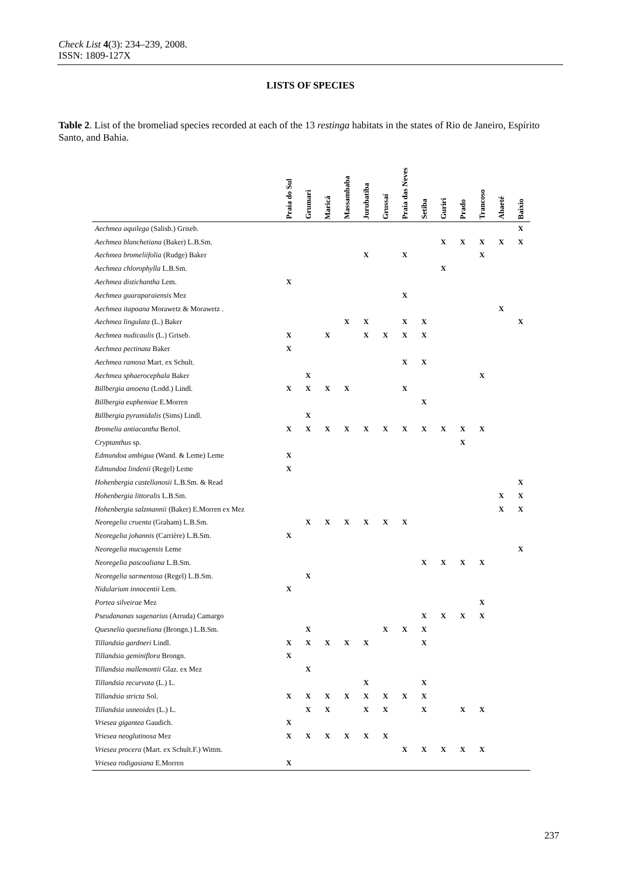Check List 4(3): 234–239, 2008.
ISSN: 1809-127X
LISTS OF SPECIES
Table 2. List of the bromeliad species recorded at each of the 13 restinga habitats in the states of Rio de Janeiro, Espírito Santo, and Bahia.
| | Praia do Sul | Grumari | Maricá | Massambaba | Jurubatiba | Grussaí | Praia das Neves | Setiba | Guriri | Prado | Trancoso | Abaeté | Baixio |
| --- | --- | --- | --- | --- | --- | --- | --- | --- | --- | --- | --- | --- | --- |
| Aechmea aquilega (Salisb.) Griseb. | | | | | | | | | | | | | X |
| Aechmea blanchetiana (Baker) L.B.Sm. | | | | | | | | | X | X | X | X | X |
| Aechmea bromeliifolia (Rudge) Baker | | | | | X | | X | | | | X | | |
| Aechmea chlorophylla L.B.Sm. | | | | | | | | | X | | | | |
| Aechmea distichantha Lem. | X | | | | | | | | | | | | |
| Aechmea guaraparaiensis Mez | | | | | | | X | | | | | | |
| Aechmea itapoana Morawetz & Morawetz . | | | | | | | | | | | | X | |
| Aechmea lingulata (L.) Baker | | | | X | X | | X | X | | | | | X |
| Aechmea nudicaulis (L.) Griseb. | X | | X | | X | X | X | X | | | | | |
| Aechmea pectinata Baker | X | | | | | | | | | | | | |
| Aechmea ramosa Mart. ex Schult. | | | | | | | X | X | | | | | |
| Aechmea sphaerocephala Baker | | X | | | | | | | | | X | | |
| Billbergia amoena (Lodd.) Lindl. | X | X | X | X | | | X | | | | | | |
| Billbergia euphemiae E.Morren | | | | | | | | X | | | | | |
| Billbergia pyramidalis (Sims) Lindl. | | X | | | | | | | | | | | |
| Bromelia antiacantha Bertol. | X | X | X | X | X | X | X | X | X | X | X | | |
| Cryptanthus sp. | | | | | | | | | | X | | | |
| Edmundoa ambigua (Wand. & Leme) Leme | X | | | | | | | | | | | | |
| Edmundoa lindenii (Regel) Leme | X | | | | | | | | | | | | |
| Hohenbergia castellanosii L.B.Sm. & Read | | | | | | | | | | | | | X |
| Hohenbergia littoralis L.B.Sm. | | | | | | | | | | | | X | X |
| Hohenbergia salzmannii (Baker) E.Morren ex Mez | | | | | | | | | | | | X | X |
| Neoregelia cruenta (Graham) L.B.Sm. | | X | X | X | X | X | X | | | | | | |
| Neoregelia johannis (Carrière) L.B.Sm. | X | | | | | | | | | | | | |
| Neoregelia mucugensis Leme | | | | | | | | | | | | | X |
| Neoregelia pascoaliana L.B.Sm. | | | | | | | | X | X | X | X | | |
| Neoregelia sarmentosa (Regel) L.B.Sm. | | X | | | | | | | | | | | |
| Nidularium innocentii Lem. | X | | | | | | | | | | | | |
| Portea silveirae Mez | | | | | | | | | | | X | | |
| Pseudananas sagenarius (Arruda) Camargo | | | | | | | | X | X | X | X | | |
| Quesnelia quesneliana (Brongn.) L.B.Sm. | | X | | | | X | X | X | | | | | |
| Tillandsia gardneri Lindl. | X | X | X | X | X | | | X | | | | | |
| Tillandsia geminiflora Brongn. | X | | | | | | | | | | | | |
| Tillandsia mallemontii Glaz. ex Mez | | X | | | | | | | | | | | |
| Tillandsia recurvata (L.) L. | | | | | X | | | X | | | | | |
| Tillandsia stricta Sol. | X | X | X | X | X | X | X | X | | | | | |
| Tillandsia usneoides (L.) L. | | X | X | | X | X | | X | | X | X | | |
| Vriesea gigantea Gaudich. | X | | | | | | | | | | | | |
| Vriesea neoglutinosa Mez | X | X | X | X | X | X | | | | | | | |
| Vriesea procera (Mart. ex Schult.F.) Wittm. | | | | | | | X | X | X | X | X | | |
| Vriesea rodigasiana E.Morren | X | | | | | | | | | | | | |
237